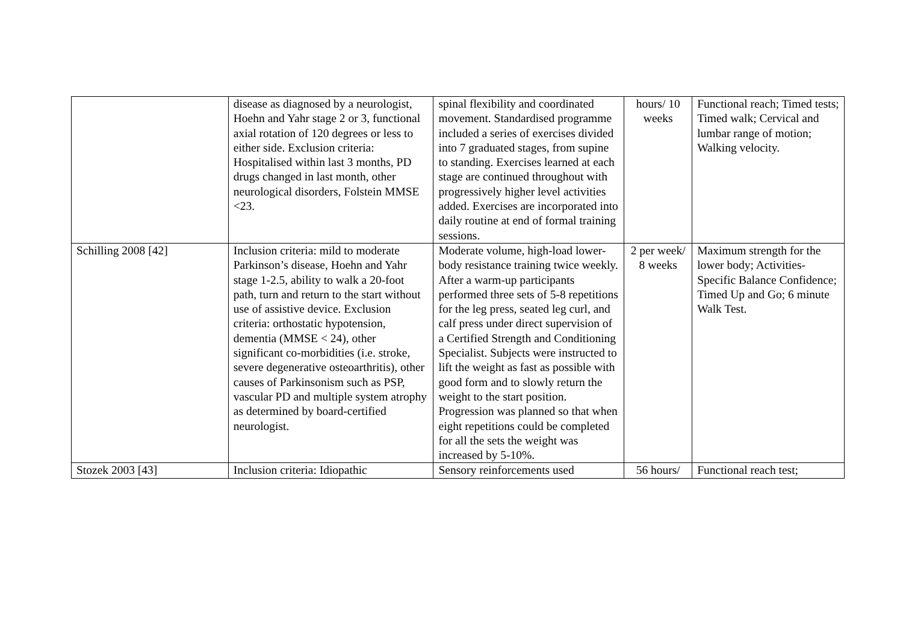| | disease as diagnosed by a neurologist, Hoehn and Yahr stage 2 or 3, functional axial rotation of 120 degrees or less to either side. Exclusion criteria: Hospitalised within last 3 months, PD drugs changed in last month, other neurological disorders, Folstein MMSE <23. | spinal flexibility and coordinated movement. Standardised programme included a series of exercises divided into 7 graduated stages, from supine to standing. Exercises learned at each stage are continued throughout with progressively higher level activities added. Exercises are incorporated into daily routine at end of formal training sessions. | hours/ 10 weeks | Functional reach; Timed tests; Timed walk; Cervical and lumbar range of motion; Walking velocity. |
| Schilling 2008 [42] | Inclusion criteria: mild to moderate Parkinson’s disease, Hoehn and Yahr stage 1-2.5, ability to walk a 20-foot path, turn and return to the start without use of assistive device. Exclusion criteria: orthostatic hypotension, dementia (MMSE < 24), other significant co-morbidities (i.e. stroke, severe degenerative osteoarthritis), other causes of Parkinsonism such as PSP, vascular PD and multiple system atrophy as determined by board-certified neurologist. | Moderate volume, high-load lower-body resistance training twice weekly. After a warm-up participants performed three sets of 5-8 repetitions for the leg press, seated leg curl, and calf press under direct supervision of a Certified Strength and Conditioning Specialist. Subjects were instructed to lift the weight as fast as possible with good form and to slowly return the weight to the start position. Progression was planned so that when eight repetitions could be completed for all the sets the weight was increased by 5-10%. | 2 per week/ 8 weeks | Maximum strength for the lower body; Activities-Specific Balance Confidence; Timed Up and Go; 6 minute Walk Test. |
| Stozek 2003 [43] | Inclusion criteria: Idiopathic | Sensory reinforcements used | 56 hours/ | Functional reach test; |